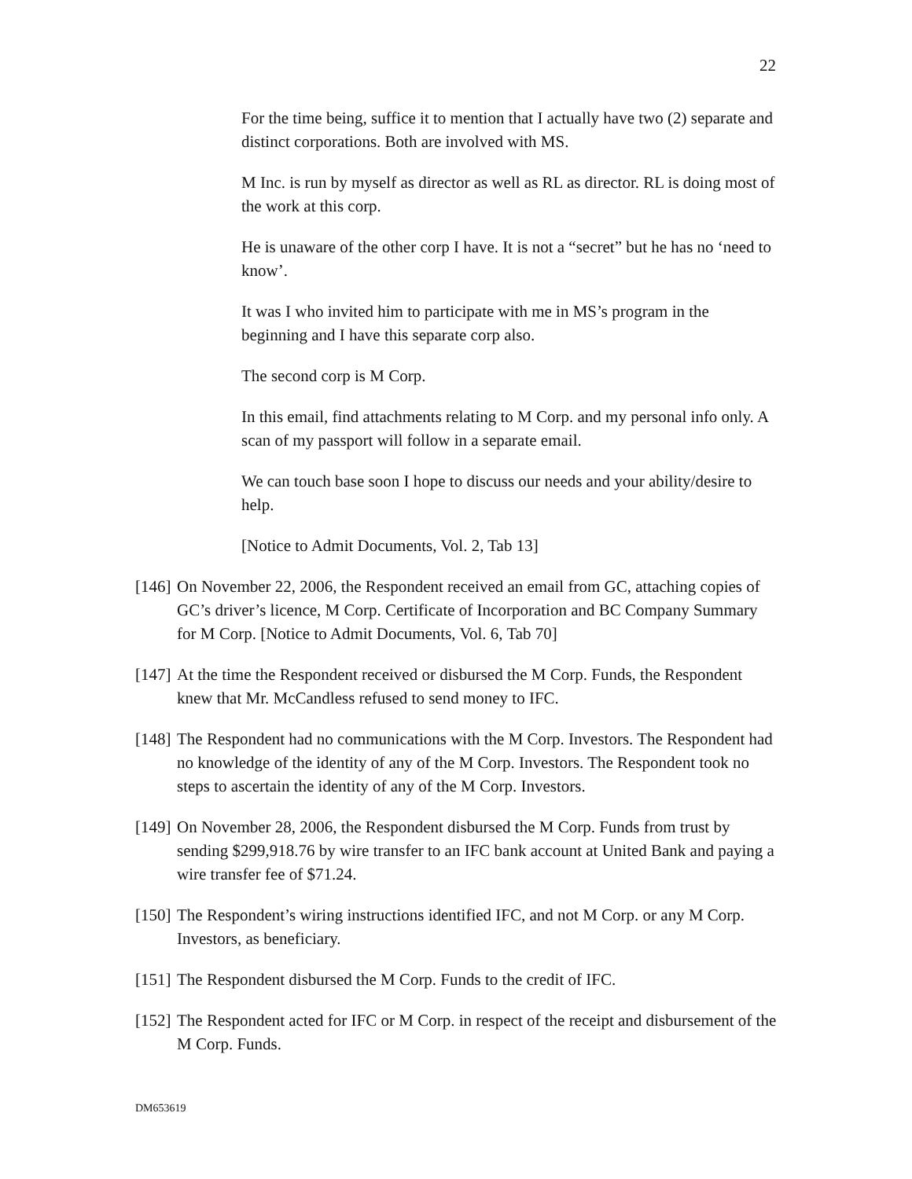22
For the time being, suffice it to mention that I actually have two (2) separate and distinct corporations. Both are involved with MS.
M Inc. is run by myself as director as well as RL as director. RL is doing most of the work at this corp.
He is unaware of the other corp I have. It is not a “secret” but he has no ‘need to know’.
It was I who invited him to participate with me in MS’s program in the beginning and I have this separate corp also.
The second corp is M Corp.
In this email, find attachments relating to M Corp. and my personal info only. A scan of my passport will follow in a separate email.
We can touch base soon I hope to discuss our needs and your ability/desire to help.
[Notice to Admit Documents, Vol. 2, Tab 13]
[146] On November 22, 2006, the Respondent received an email from GC, attaching copies of GC’s driver’s licence, M Corp. Certificate of Incorporation and BC Company Summary for M Corp. [Notice to Admit Documents, Vol. 6, Tab 70]
[147] At the time the Respondent received or disbursed the M Corp. Funds, the Respondent knew that Mr. McCandless refused to send money to IFC.
[148] The Respondent had no communications with the M Corp. Investors. The Respondent had no knowledge of the identity of any of the M Corp. Investors. The Respondent took no steps to ascertain the identity of any of the M Corp. Investors.
[149] On November 28, 2006, the Respondent disbursed the M Corp. Funds from trust by sending $299,918.76 by wire transfer to an IFC bank account at United Bank and paying a wire transfer fee of $71.24.
[150] The Respondent’s wiring instructions identified IFC, and not M Corp. or any M Corp. Investors, as beneficiary.
[151] The Respondent disbursed the M Corp. Funds to the credit of IFC.
[152] The Respondent acted for IFC or M Corp. in respect of the receipt and disbursement of the M Corp. Funds.
DM653619